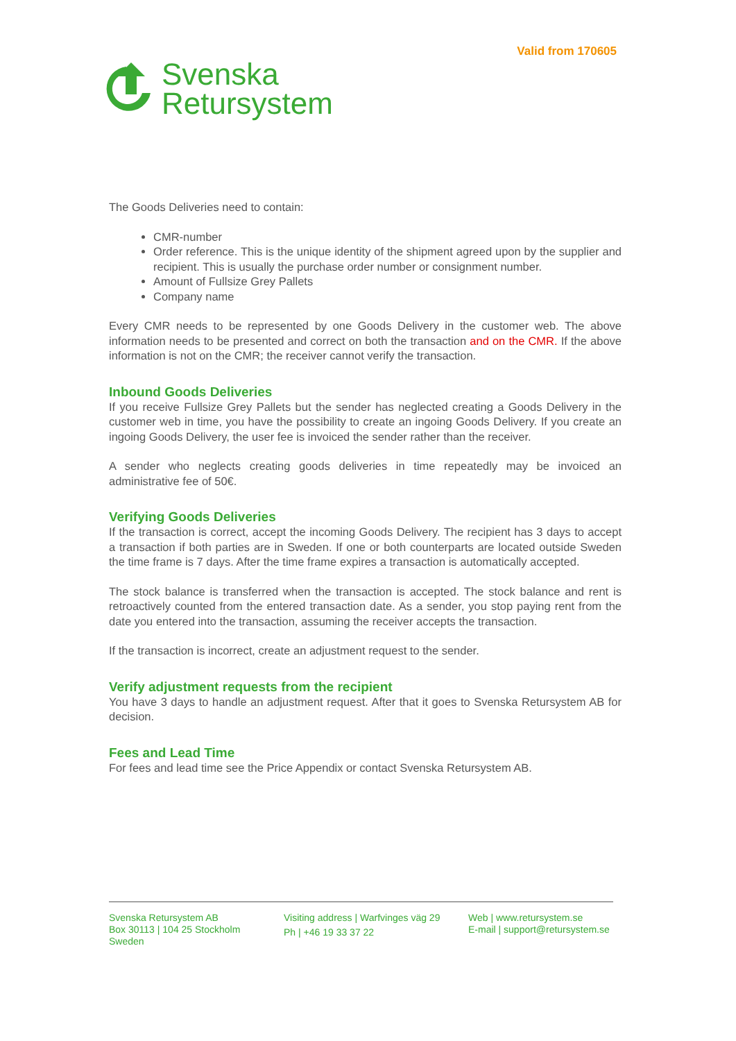Valid from 170605
Svenska
Retursystem
The Goods Deliveries need to contain:
CMR-number
Order reference. This is the unique identity of the shipment agreed upon by the supplier and recipient. This is usually the purchase order number or consignment number.
Amount of Fullsize Grey Pallets
Company name
Every CMR needs to be represented by one Goods Delivery in the customer web. The above information needs to be presented and correct on both the transaction and on the CMR. If the above information is not on the CMR; the receiver cannot verify the transaction.
Inbound Goods Deliveries
If you receive Fullsize Grey Pallets but the sender has neglected creating a Goods Delivery in the customer web in time, you have the possibility to create an ingoing Goods Delivery. If you create an ingoing Goods Delivery, the user fee is invoiced the sender rather than the receiver.
A sender who neglects creating goods deliveries in time repeatedly may be invoiced an administrative fee of 50€.
Verifying Goods Deliveries
If the transaction is correct, accept the incoming Goods Delivery. The recipient has 3 days to accept a transaction if both parties are in Sweden. If one or both counterparts are located outside Sweden the time frame is 7 days. After the time frame expires a transaction is automatically accepted.
The stock balance is transferred when the transaction is accepted. The stock balance and rent is retroactively counted from the entered transaction date. As a sender, you stop paying rent from the date you entered into the transaction, assuming the receiver accepts the transaction.
If the transaction is incorrect, create an adjustment request to the sender.
Verify adjustment requests from the recipient
You have 3 days to handle an adjustment request. After that it goes to Svenska Retursystem AB for decision.
Fees and Lead Time
For fees and lead time see the Price Appendix or contact Svenska Retursystem AB.
Svenska Retursystem AB
Box 30113 | 104 25 Stockholm
Sweden
Visiting address | Warfvinges väg 29
Ph | +46 19 33 37 22
Web | www.retursystem.se
E-mail | support@retursystem.se